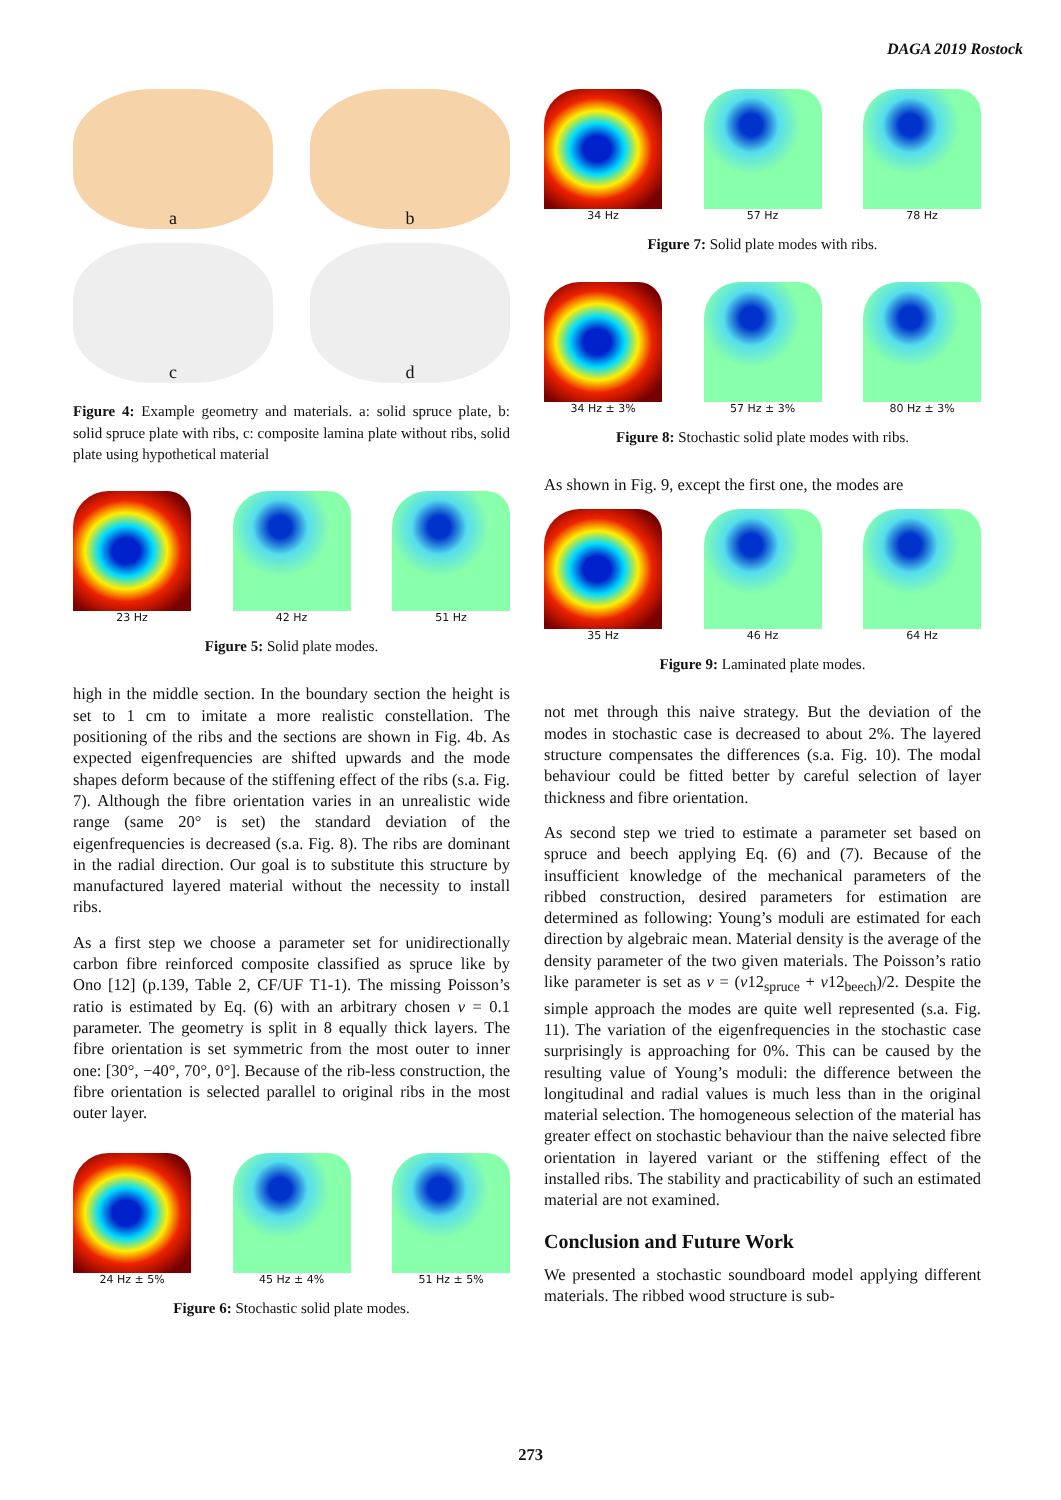DAGA 2019 Rostock
a b
c d
Figure 4: Example geometry and materials. a: solid spruce plate, b: solid spruce plate with ribs, c: composite lamina plate without ribs, solid plate using hypothetical material
23 Hz 42 Hz 51 Hz
Figure 5: Solid plate modes.
high in the middle section. In the boundary section the height is set to 1 cm to imitate a more realistic constellation. The positioning of the ribs and the sections are shown in Fig. 4b. As expected eigenfrequencies are shifted upwards and the mode shapes deform because of the stiffening effect of the ribs (s.a. Fig. 7). Although the fibre orientation varies in an unrealistic wide range (same 20° is set) the standard deviation of the eigenfrequencies is decreased (s.a. Fig. 8). The ribs are dominant in the radial direction. Our goal is to substitute this structure by manufactured layered material without the necessity to install ribs.
As a first step we choose a parameter set for unidirectionally carbon fibre reinforced composite classified as spruce like by Ono [12] (p.139, Table 2, CF/UF T1-1). The missing Poisson’s ratio is estimated by Eq. (6) with an arbitrary chosen ν = 0.1 parameter. The geometry is split in 8 equally thick layers. The fibre orientation is set symmetric from the most outer to inner one: [30°, −40°, 70°, 0°]. Because of the rib-less construction, the fibre orientation is selected parallel to original ribs in the most outer layer.
24 Hz ± 5% 45 Hz ± 4% 51 Hz ± 5%
Figure 6: Stochastic solid plate modes.
34 Hz 57 Hz 78 Hz
Figure 7: Solid plate modes with ribs.
34 Hz ± 3% 57 Hz ± 3% 80 Hz ± 3%
Figure 8: Stochastic solid plate modes with ribs.
As shown in Fig. 9, except the first one, the modes are
35 Hz 46 Hz 64 Hz
Figure 9: Laminated plate modes.
not met through this naive strategy. But the deviation of the modes in stochastic case is decreased to about 2%. The layered structure compensates the differences (s.a. Fig. 10). The modal behaviour could be fitted better by careful selection of layer thickness and fibre orientation.
As second step we tried to estimate a parameter set based on spruce and beech applying Eq. (6) and (7). Because of the insufficient knowledge of the mechanical parameters of the ribbed construction, desired parameters for estimation are determined as following: Young’s moduli are estimated for each direction by algebraic mean. Material density is the average of the density parameter of the two given materials. The Poisson’s ratio like parameter is set as ν = (ν12<sub>spruce</sub> + ν12<sub>beech</sub>)/2. Despite the simple approach the modes are quite well represented (s.a. Fig. 11). The variation of the eigenfrequencies in the stochastic case surprisingly is approaching for 0%. This can be caused by the resulting value of Young’s moduli: the difference between the longitudinal and radial values is much less than in the original material selection. The homogeneous selection of the material has greater effect on stochastic behaviour than the naive selected fibre orientation in layered variant or the stiffening effect of the installed ribs. The stability and practicability of such an estimated material are not examined.
Conclusion and Future Work
We presented a stochastic soundboard model applying different materials. The ribbed wood structure is sub-
273